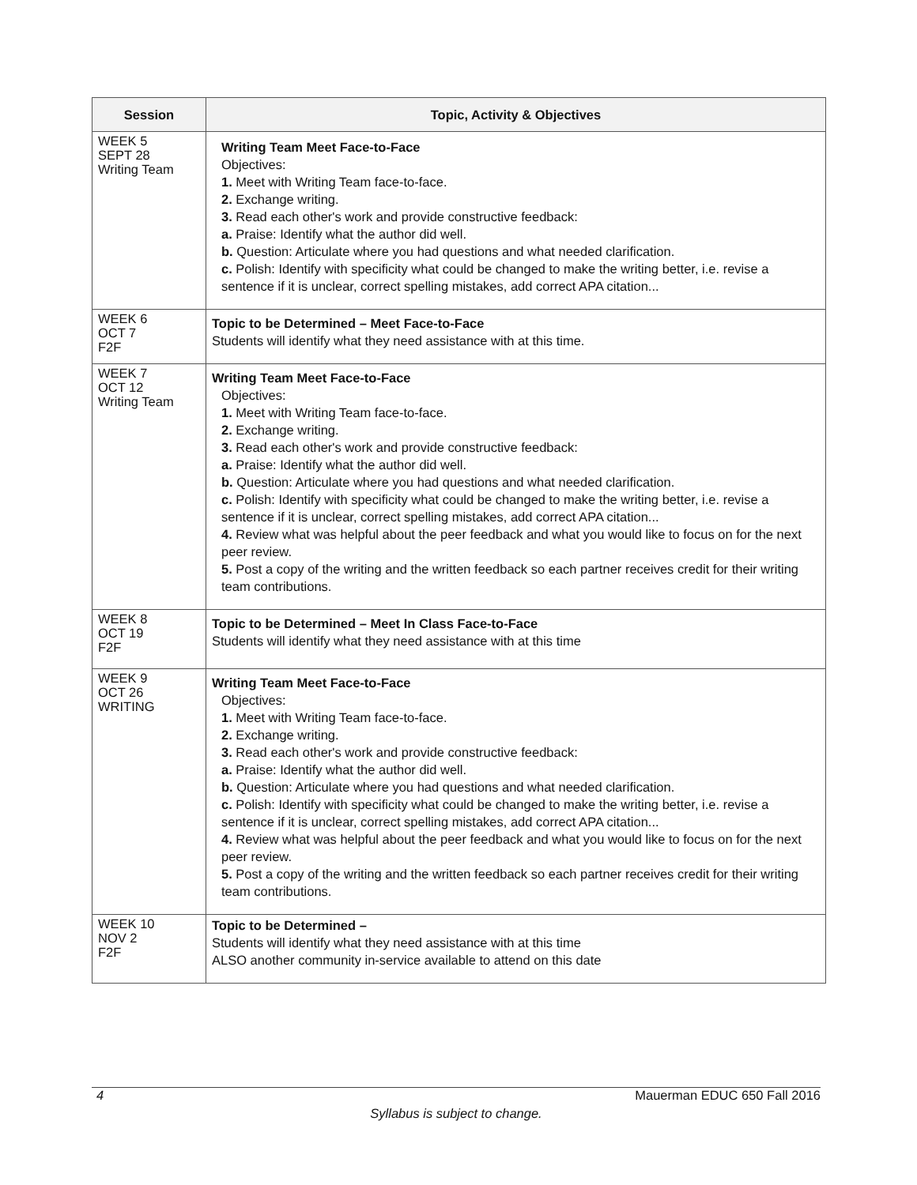| Session | Topic, Activity & Objectives |
| --- | --- |
| WEEK 5 SEPT 28 Writing Team | Writing Team Meet Face-to-Face Objectives: 1. Meet with Writing Team face-to-face. 2. Exchange writing. 3. Read each other's work and provide constructive feedback: a. Praise: Identify what the author did well. b. Question: Articulate where you had questions and what needed clarification. c. Polish: Identify with specificity what could be changed to make the writing better, i.e. revise a sentence if it is unclear, correct spelling mistakes, add correct APA citation... |
| WEEK 6 OCT 7 F2F | Topic to be Determined – Meet Face-to-Face Students will identify what they need assistance with at this time. |
| WEEK 7 OCT 12 Writing Team | Writing Team Meet Face-to-Face Objectives: 1. Meet with Writing Team face-to-face. 2. Exchange writing. 3. Read each other's work and provide constructive feedback: a. Praise: Identify what the author did well. b. Question: Articulate where you had questions and what needed clarification. c. Polish: Identify with specificity what could be changed to make the writing better, i.e. revise a sentence if it is unclear, correct spelling mistakes, add correct APA citation... 4. Review what was helpful about the peer feedback and what you would like to focus on for the next peer review. 5. Post a copy of the writing and the written feedback so each partner receives credit for their writing team contributions. |
| WEEK 8 OCT 19 F2F | Topic to be Determined – Meet In Class Face-to-Face Students will identify what they need assistance with at this time |
| WEEK 9 OCT 26 WRITING | Writing Team Meet Face-to-Face Objectives: 1. Meet with Writing Team face-to-face. 2. Exchange writing. 3. Read each other's work and provide constructive feedback: a. Praise: Identify what the author did well. b. Question: Articulate where you had questions and what needed clarification. c. Polish: Identify with specificity what could be changed to make the writing better, i.e. revise a sentence if it is unclear, correct spelling mistakes, add correct APA citation... 4. Review what was helpful about the peer feedback and what you would like to focus on for the next peer review. 5. Post a copy of the writing and the written feedback so each partner receives credit for their writing team contributions. |
| WEEK 10 NOV 2 F2F | Topic to be Determined – Students will identify what they need assistance with at this time ALSO another community in-service available to attend on this date |
4 Mauerman EDUC 650 Fall 2016
Syllabus is subject to change.